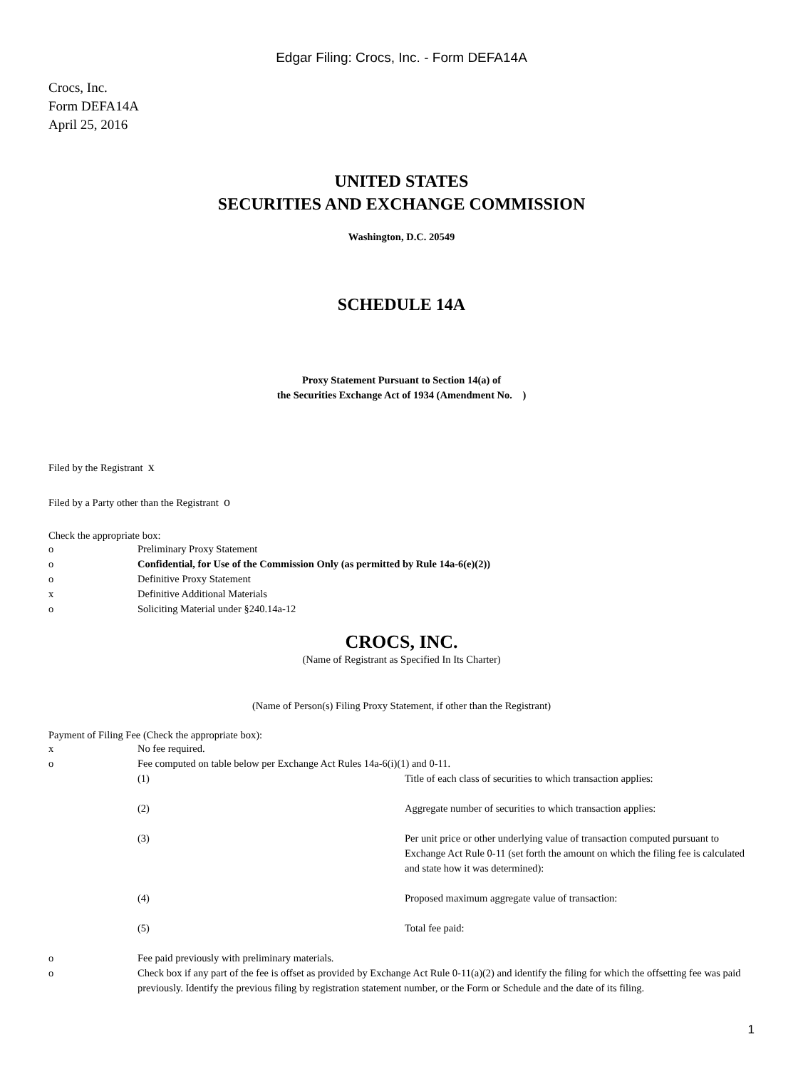Edgar Filing: Crocs, Inc. - Form DEFA14A
Crocs, Inc.
Form DEFA14A
April 25, 2016
UNITED STATES
SECURITIES AND EXCHANGE COMMISSION
Washington, D.C. 20549
SCHEDULE 14A
Proxy Statement Pursuant to Section 14(a) of
the Securities Exchange Act of 1934 (Amendment No. )
Filed by the Registrant x
Filed by a Party other than the Registrant o
Check the appropriate box:
o Preliminary Proxy Statement
o Confidential, for Use of the Commission Only (as permitted by Rule 14a-6(e)(2))
o Definitive Proxy Statement
x Definitive Additional Materials
o Soliciting Material under §240.14a-12
CROCS, INC.
(Name of Registrant as Specified In Its Charter)
(Name of Person(s) Filing Proxy Statement, if other than the Registrant)
Payment of Filing Fee (Check the appropriate box):
x No fee required.
o Fee computed on table below per Exchange Act Rules 14a-6(i)(1) and 0-11.
(1) Title of each class of securities to which transaction applies:
(2) Aggregate number of securities to which transaction applies:
(3) Per unit price or other underlying value of transaction computed pursuant to Exchange Act Rule 0-11 (set forth the amount on which the filing fee is calculated and state how it was determined):
(4) Proposed maximum aggregate value of transaction:
(5) Total fee paid:
o Fee paid previously with preliminary materials.
o Check box if any part of the fee is offset as provided by Exchange Act Rule 0-11(a)(2) and identify the filing for which the offsetting fee was paid previously. Identify the previous filing by registration statement number, or the Form or Schedule and the date of its filing.
1